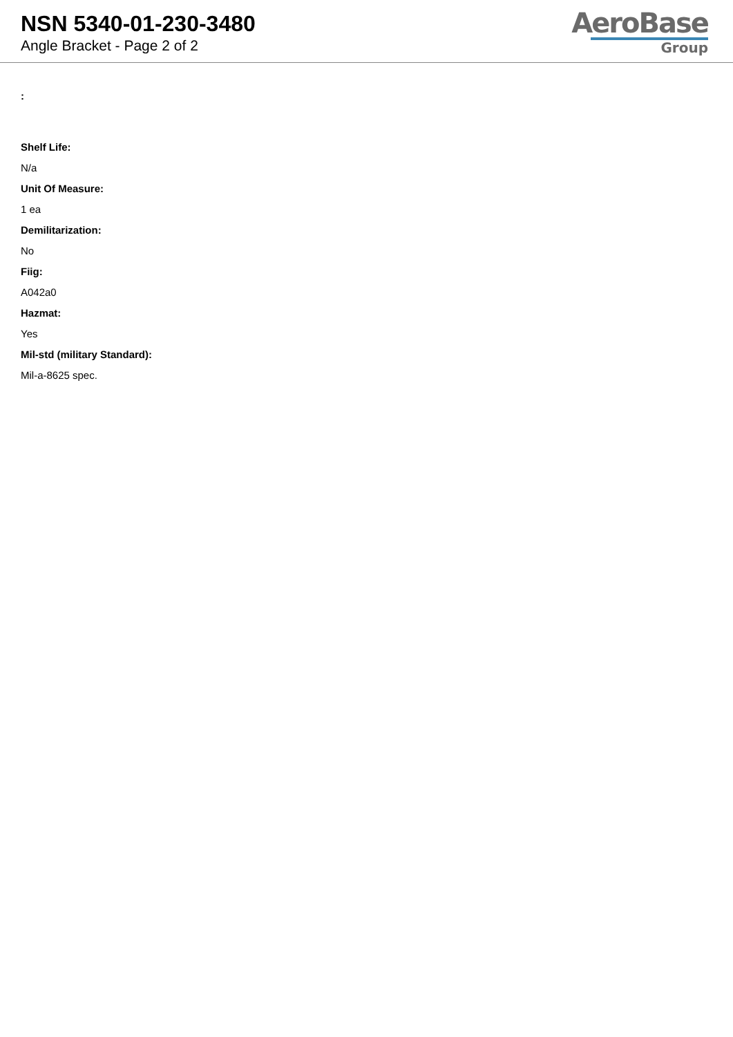NSN 5340-01-230-3480
Angle Bracket - Page 2 of 2
AeroBase
Group
:
Shelf Life:
N/a
Unit Of Measure:
1 ea
Demilitarization:
No
Fiig:
A042a0
Hazmat:
Yes
Mil-std (military Standard):
Mil-a-8625 spec.